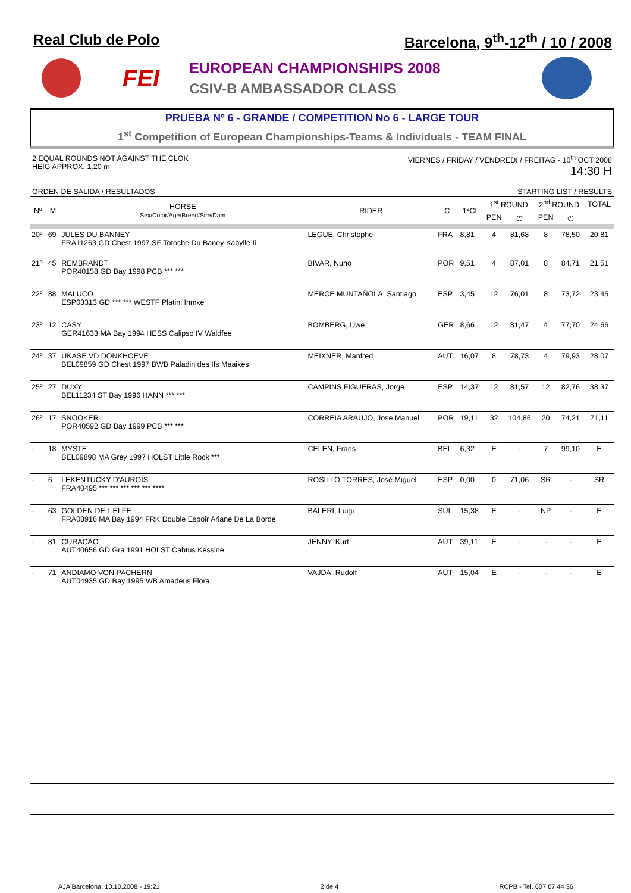Real Club de Polo Barcelona, 9<sup>th</sup>-12<sup>th</sup> / 10 / 2008
FEI
EUROPEAN CHAMPIONSHIPS 2008
CSIV-B AMBASSADOR CLASS
PRUEBA Nº 6 - GRANDE / COMPETITION No 6 - LARGE TOUR
1<sup>st</sup> Competition of European Championships-Teams & Individuals - TEAM FINAL
2 EQUAL ROUNDS NOT AGAINST THE CLOK
HEIG APPROX. 1.20 m
VIERNES / FRIDAY / VENDREDI / FREITAG - 10<sup>th</sup> OCT 2008
14:30 H
ORDEN DE SALIDA / RESULTADOS STARTING LIST / RESULTS
| Nº | M | HORSE Sex/Color/Age/Breed/Sire/Dam | RIDER | C | 1ªCL | 1<sup>st</sup> ROUND | | 2<sup>nd</sup> ROUND | | TOTAL |
| --- | --- | --- | --- | --- | --- | --- | --- | --- | --- | --- |
| | | | | | | PEN | ◷ | PEN | ◷ | |
| 20º | 69 | JULES DU BANNEY FRA11263 GD Chest 1997 SF Totoche Du Baney Kabylle Ii | LEGUE, Christophe | FRA | 8,81 | 4 | 81,68 | 8 | 78,50 | 20,81 |
| 21º | 45 | REMBRANDT POR40158 GD Bay 1998 PCB *** *** | BIVAR, Nuno | POR | 9,51 | 4 | 87,01 | 8 | 84,71 | 21,51 |
| 22º | 88 | MALUCO ESP03313 GD *** *** WESTF Platini Inmke | MERCE MUNTAÑOLA, Santiago | ESP | 3,45 | 12 | 76,01 | 8 | 73,72 | 23,45 |
| 23º | 12 | CASY GER41633 MA Bay 1994 HESS Calipso IV Waldfee | BOMBERG, Uwe | GER | 8,66 | 12 | 81,47 | 4 | 77,70 | 24,66 |
| 24º | 37 | UKASE VD DONKHOEVE BEL09859 GD Chest 1997 BWB Paladin des Ifs Maaikes | MEIXNER, Manfred | AUT | 16,07 | 8 | 78,73 | 4 | 79,93 | 28,07 |
| 25º | 27 | DUXY BEL11234 ST Bay 1996 HANN *** *** | CAMPINS FIGUERAS, Jorge | ESP | 14,37 | 12 | 81,57 | 12 | 82,76 | 38,37 |
| 26º | 17 | SNOOKER POR40592 GD Bay 1999 PCB *** *** | CORREIA ARAUJO, Jose Manuel | POR | 19,11 | 32 | 104,86 | 20 | 74,21 | 71,11 |
| - | 18 | MYSTE BEL09898 MA Grey 1997 HOLST Little Rock *** | CELEN, Frans | BEL | 6,32 | E | - | 7 | 99,10 | E |
| - | 6 | LEKENTUCKY D'AUROIS FRA40495 *** *** *** *** *** **** | ROSILLO TORRES, José Miguel | ESP | 0,00 | 0 | 71,06 | SR | - | SR |
| - | 63 | GOLDEN DE L'ELFE FRA08916 MA Bay 1994 FRK Double Espoir Ariane De La Borde | BALERI, Luigi | SUI | 15,38 | E | - | NP | - | E |
| - | 81 | CURACAO AUT40656 GD Gra 1991 HOLST Cabtus Kessine | JENNY, Kurt | AUT | 39,11 | E | - | - | - | E |
| - | 71 | ANDIAMO VON PACHERN AUT04935 GD Bay 1995 WB Amadeus Flora | VAJDA, Rudolf | AUT | 15,04 | E | - | - | - | E |
AJA Barcelona, 10.10.2008 - 19:21 2 de 4 RCPB - Tel. 607 07 44 36